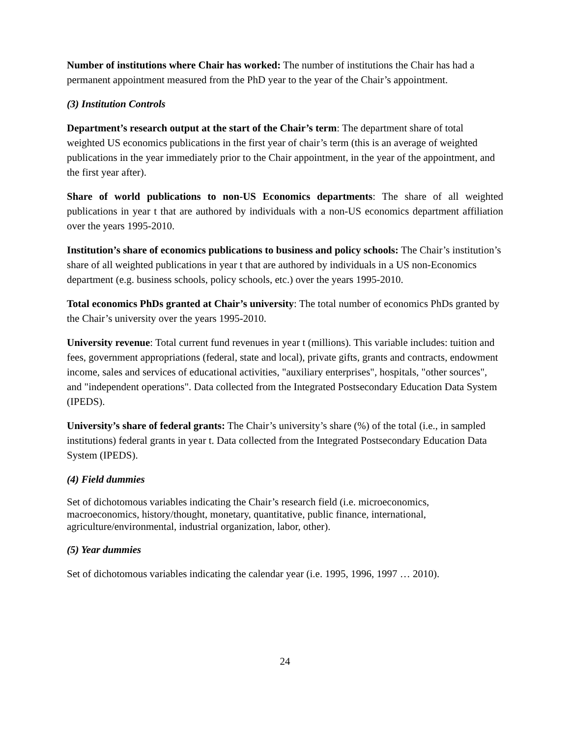Number of institutions where Chair has worked: The number of institutions the Chair has had a permanent appointment measured from the PhD year to the year of the Chair’s appointment.
(3) Institution Controls
Department’s research output at the start of the Chair’s term: The department share of total weighted US economics publications in the first year of chair’s term (this is an average of weighted publications in the year immediately prior to the Chair appointment, in the year of the appointment, and the first year after).
Share of world publications to non-US Economics departments: The share of all weighted publications in year t that are authored by individuals with a non-US economics department affiliation over the years 1995-2010.
Institution’s share of economics publications to business and policy schools: The Chair’s institution’s share of all weighted publications in year t that are authored by individuals in a US non-Economics department (e.g. business schools, policy schools, etc.) over the years 1995-2010.
Total economics PhDs granted at Chair’s university: The total number of economics PhDs granted by the Chair’s university over the years 1995-2010.
University revenue: Total current fund revenues in year t (millions). This variable includes: tuition and fees, government appropriations (federal, state and local), private gifts, grants and contracts, endowment income, sales and services of educational activities, "auxiliary enterprises", hospitals, "other sources", and "independent operations". Data collected from the Integrated Postsecondary Education Data System (IPEDS).
University’s share of federal grants: The Chair’s university’s share (%) of the total (i.e., in sampled institutions) federal grants in year t. Data collected from the Integrated Postsecondary Education Data System (IPEDS).
(4) Field dummies
Set of dichotomous variables indicating the Chair’s research field (i.e. microeconomics, macroeconomics, history/thought, monetary, quantitative, public finance, international, agriculture/environmental, industrial organization, labor, other).
(5) Year dummies
Set of dichotomous variables indicating the calendar year (i.e. 1995, 1996, 1997 … 2010).
24